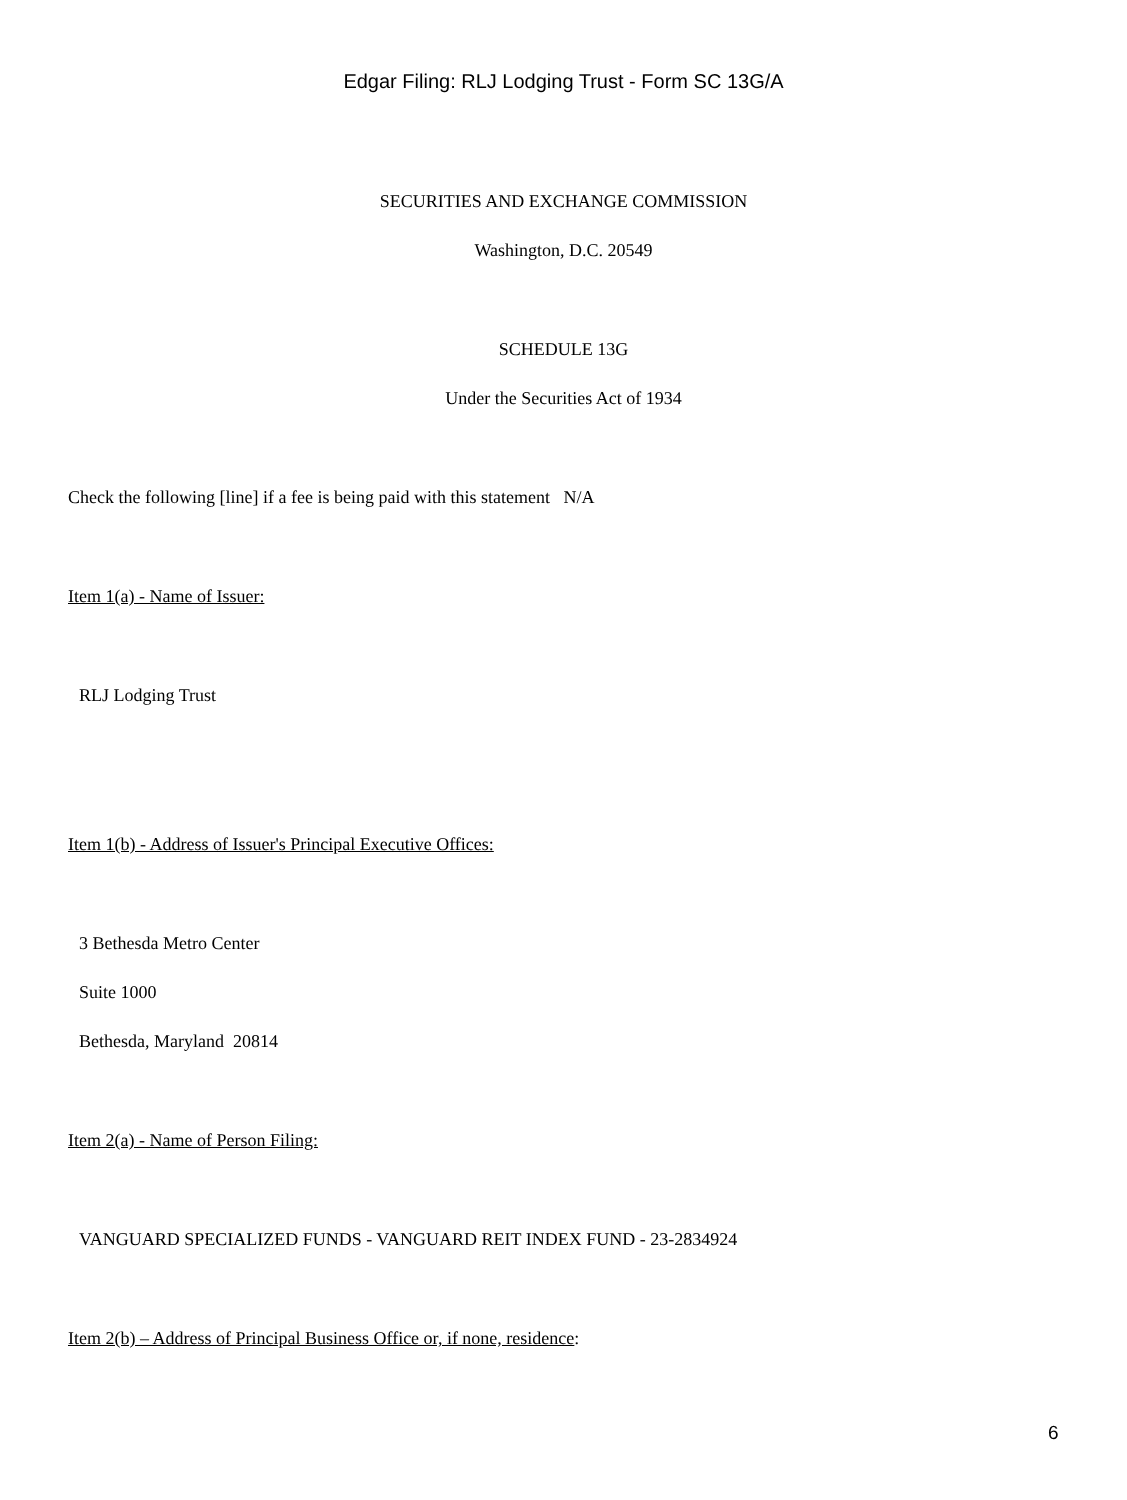Edgar Filing: RLJ Lodging Trust - Form SC 13G/A
SECURITIES AND EXCHANGE COMMISSION
Washington, D.C. 20549
SCHEDULE 13G
Under the Securities Act of 1934
Check the following [line] if a fee is being paid with this statement N/A
Item 1(a) - Name of Issuer:
RLJ Lodging Trust
Item 1(b) - Address of Issuer's Principal Executive Offices:
3 Bethesda Metro Center
Suite 1000
Bethesda, Maryland 20814
Item 2(a) - Name of Person Filing:
VANGUARD SPECIALIZED FUNDS - VANGUARD REIT INDEX FUND - 23-2834924
Item 2(b) – Address of Principal Business Office or, if none, residence:
6